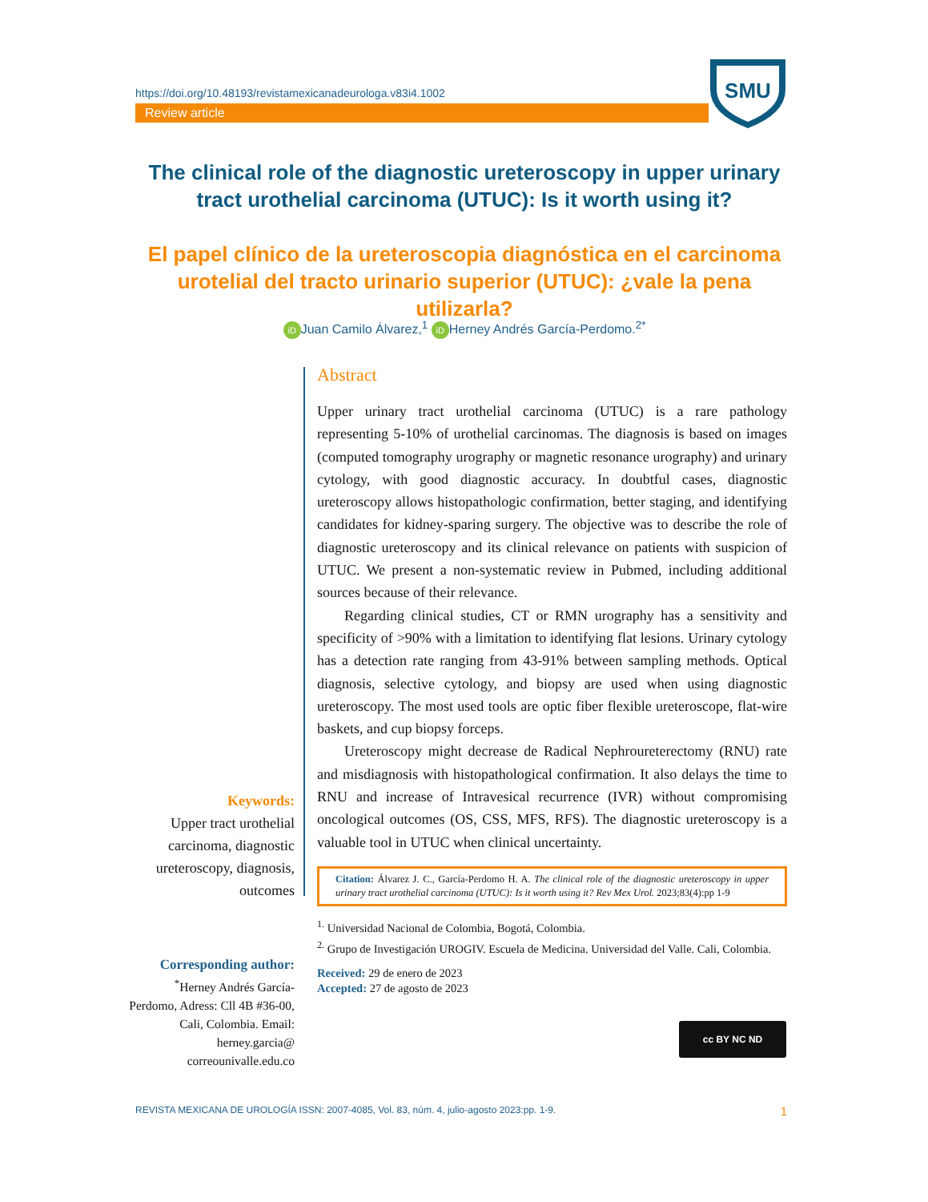https://doi.org/10.48193/revistamexicanadeurologa.v83i4.1002
Review article
SMU
The clinical role of the diagnostic ureteroscopy in upper urinary tract urothelial carcinoma (UTUC): Is it worth using it?
El papel clínico de la ureteroscopia diagnóstica en el carcinoma urotelial del tracto urinario superior (UTUC): ¿vale la pena utilizarla?
iD Juan Camilo Álvarez,<sup>1</sup> iD Herney Andrés García-Perdomo.<sup>2*</sup>
Keywords:
Upper tract urothelial carcinoma, diagnostic ureteroscopy, diagnosis, outcomes
Abstract
Upper urinary tract urothelial carcinoma (UTUC) is a rare pathology representing 5-10% of urothelial carcinomas. The diagnosis is based on images (computed tomography urography or magnetic resonance urography) and urinary cytology, with good diagnostic accuracy. In doubtful cases, diagnostic ureteroscopy allows histopathologic confirmation, better staging, and identifying candidates for kidney-sparing surgery. The objective was to describe the role of diagnostic ureteroscopy and its clinical relevance on patients with suspicion of UTUC. We present a non-systematic review in Pubmed, including additional sources because of their relevance.
Regarding clinical studies, CT or RMN urography has a sensitivity and specificity of >90% with a limitation to identifying flat lesions. Urinary cytology has a detection rate ranging from 43-91% between sampling methods. Optical diagnosis, selective cytology, and biopsy are used when using diagnostic ureteroscopy. The most used tools are optic fiber flexible ureteroscope, flat-wire baskets, and cup biopsy forceps.
Ureteroscopy might decrease de Radical Nephroureterectomy (RNU) rate and misdiagnosis with histopathological confirmation. It also delays the time to RNU and increase of Intravesical recurrence (IVR) without compromising oncological outcomes (OS, CSS, MFS, RFS). The diagnostic ureteroscopy is a valuable tool in UTUC when clinical uncertainty.
Citation: Álvarez J. C., García-Perdomo H. A. The clinical role of the diagnostic ureteroscopy in upper urinary tract urothelial carcinoma (UTUC): Is it worth using it? Rev Mex Urol. 2023;83(4):pp 1-9
<sup>1.</sup> Universidad Nacional de Colombia, Bogotá, Colombia.
<sup>2.</sup> Grupo de Investigación UROGIV. Escuela de Medicina. Universidad del Valle. Cali, Colombia.
Received: 29 de enero de 2023
Accepted: 27 de agosto de 2023
cc BY NC ND
Corresponding author:
<sup>*</sup> Herney Andrés García-Perdomo, Adress: Cll 4B #36-00, Cali, Colombia. Email: herney.garcia@ correounivalle.edu.co
REVISTA MEXICANA DE UROLOGÍA ISSN: 2007-4085, Vol. 83, núm. 4, julio-agosto 2023:pp. 1-9. 1